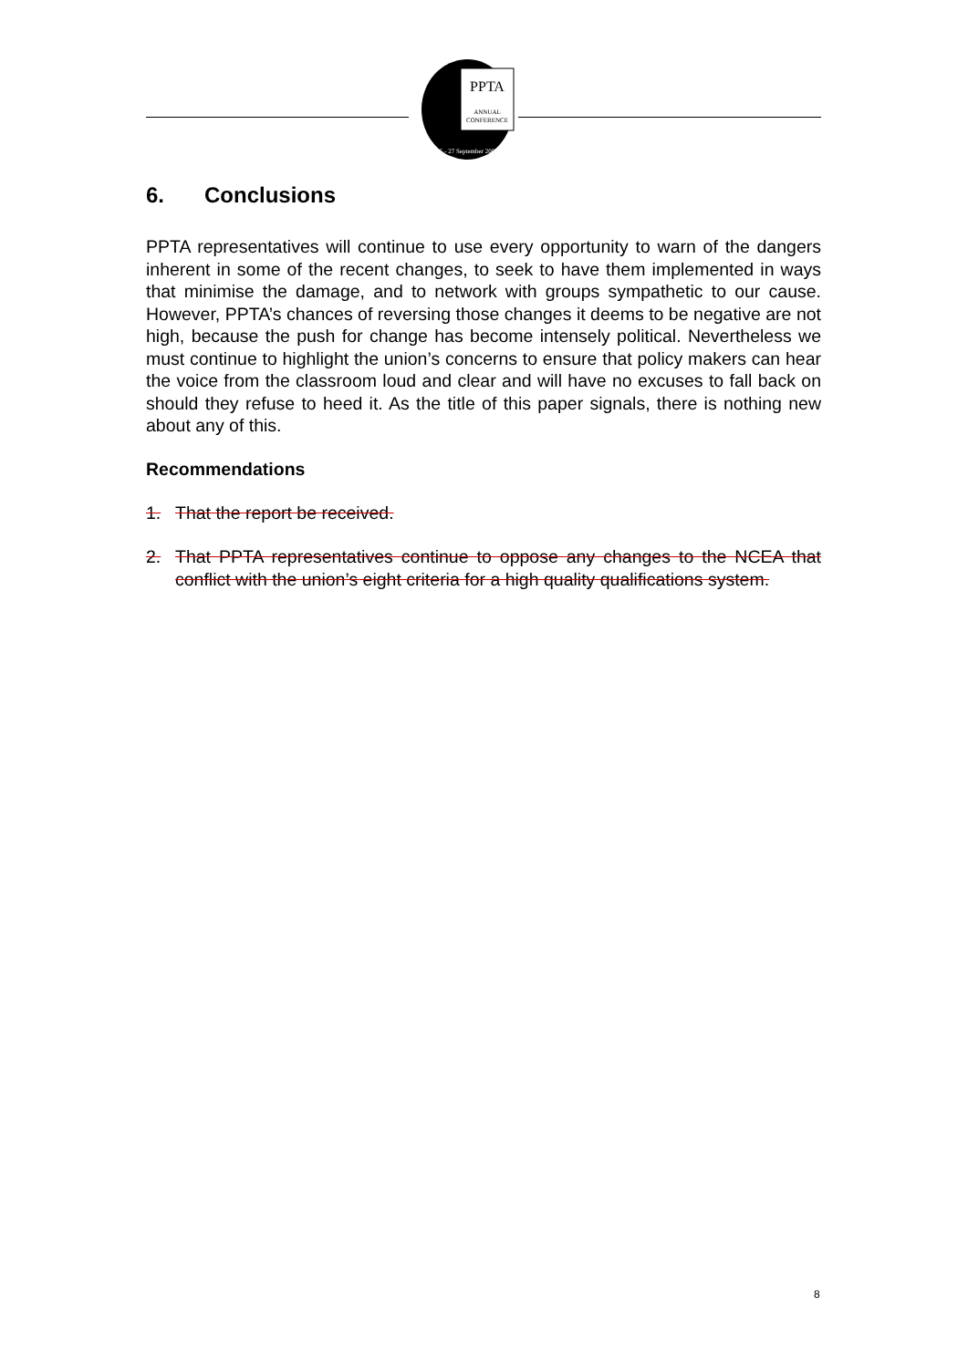PPTA
ANNUAL
CONFERENCE
25 - 27 September 2007
6. Conclusions
PPTA representatives will continue to use every opportunity to warn of the dangers inherent in some of the recent changes, to seek to have them implemented in ways that minimise the damage, and to network with groups sympathetic to our cause. However, PPTA’s chances of reversing those changes it deems to be negative are not high, because the push for change has become intensely political. Nevertheless we must continue to highlight the union’s concerns to ensure that policy makers can hear the voice from the classroom loud and clear and will have no excuses to fall back on should they refuse to heed it. As the title of this paper signals, there is nothing new about any of this.
Recommendations
1. That the report be received.
2. That PPTA representatives continue to oppose any changes to the NCEA that conflict with the union’s eight criteria for a high quality qualifications system.
8